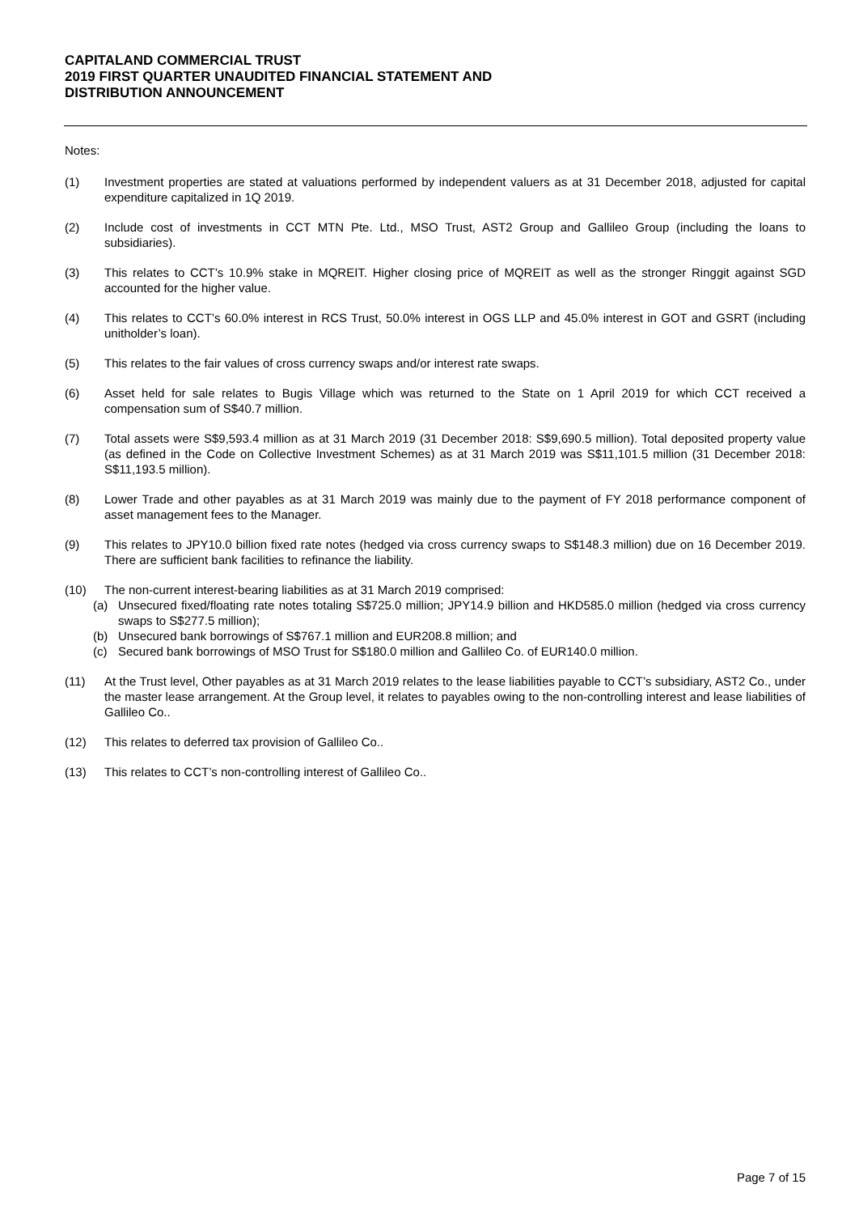CAPITALAND COMMERCIAL TRUST
2019 FIRST QUARTER UNAUDITED FINANCIAL STATEMENT AND
DISTRIBUTION ANNOUNCEMENT
Notes:
(1) Investment properties are stated at valuations performed by independent valuers as at 31 December 2018, adjusted for capital expenditure capitalized in 1Q 2019.
(2) Include cost of investments in CCT MTN Pte. Ltd., MSO Trust, AST2 Group and Gallileo Group (including the loans to subsidiaries).
(3) This relates to CCT’s 10.9% stake in MQREIT. Higher closing price of MQREIT as well as the stronger Ringgit against SGD accounted for the higher value.
(4) This relates to CCT’s 60.0% interest in RCS Trust, 50.0% interest in OGS LLP and 45.0% interest in GOT and GSRT (including unitholder’s loan).
(5) This relates to the fair values of cross currency swaps and/or interest rate swaps.
(6) Asset held for sale relates to Bugis Village which was returned to the State on 1 April 2019 for which CCT received a compensation sum of S$40.7 million.
(7) Total assets were S$9,593.4 million as at 31 March 2019 (31 December 2018: S$9,690.5 million). Total deposited property value (as defined in the Code on Collective Investment Schemes) as at 31 March 2019 was S$11,101.5 million (31 December 2018: S$11,193.5 million).
(8) Lower Trade and other payables as at 31 March 2019 was mainly due to the payment of FY 2018 performance component of asset management fees to the Manager.
(9) This relates to JPY10.0 billion fixed rate notes (hedged via cross currency swaps to S$148.3 million) due on 16 December 2019. There are sufficient bank facilities to refinance the liability.
(10) The non-current interest-bearing liabilities as at 31 March 2019 comprised:
(a) Unsecured fixed/floating rate notes totaling S$725.0 million; JPY14.9 billion and HKD585.0 million (hedged via cross currency swaps to S$277.5 million);
(b) Unsecured bank borrowings of S$767.1 million and EUR208.8 million; and
(c) Secured bank borrowings of MSO Trust for S$180.0 million and Gallileo Co. of EUR140.0 million.
(11) At the Trust level, Other payables as at 31 March 2019 relates to the lease liabilities payable to CCT’s subsidiary, AST2 Co., under the master lease arrangement. At the Group level, it relates to payables owing to the non-controlling interest and lease liabilities of Gallileo Co..
(12) This relates to deferred tax provision of Gallileo Co..
(13) This relates to CCT’s non-controlling interest of Gallileo Co..
Page 7 of 15